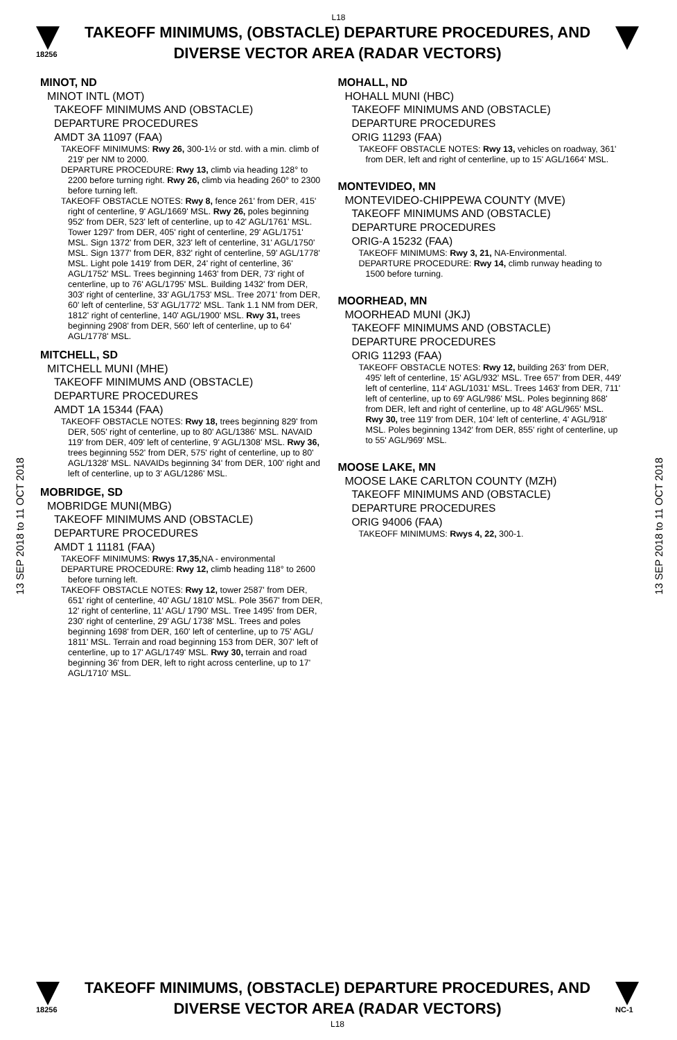L18
18256
TAKEOFF MINIMUMS, (OBSTACLE) DEPARTURE PROCEDURES, AND
DIVERSE VECTOR AREA (RADAR VECTORS)
13 SEP 2018 to 11 OCT 2018
13 SEP 2018 to 11 OCT 2018
MINOT, ND
MINOT INTL (MOT)
TAKEOFF MINIMUMS AND (OBSTACLE)
DEPARTURE PROCEDURES
AMDT 3A 11097 (FAA)
TAKEOFF MINIMUMS: Rwy 26, 300-1½ or std. with a min. climb of 219' per NM to 2000.
DEPARTURE PROCEDURE: Rwy 13, climb via heading 128° to 2200 before turning right. Rwy 26, climb via heading 260° to 2300 before turning left.
TAKEOFF OBSTACLE NOTES: Rwy 8, fence 261' from DER, 415' right of centerline, 9' AGL/1669' MSL. Rwy 26, poles beginning 952' from DER, 523' left of centerline, up to 42' AGL/1761' MSL. Tower 1297' from DER, 405' right of centerline, 29' AGL/1751' MSL. Sign 1372' from DER, 323' left of centerline, 31' AGL/1750' MSL. Sign 1377' from DER, 832' right of centerline, 59' AGL/1778' MSL. Light pole 1419' from DER, 24' right of centerline, 36' AGL/1752' MSL. Trees beginning 1463' from DER, 73' right of centerline, up to 76' AGL/1795' MSL. Building 1432' from DER, 303' right of centerline, 33' AGL/1753' MSL. Tree 2071' from DER, 60' left of centerline, 53' AGL/1772' MSL. Tank 1.1 NM from DER, 1812' right of centerline, 140' AGL/1900' MSL. Rwy 31, trees beginning 2908' from DER, 560' left of centerline, up to 64' AGL/1778' MSL.
MITCHELL, SD
MITCHELL MUNI (MHE)
TAKEOFF MINIMUMS AND (OBSTACLE)
DEPARTURE PROCEDURES
AMDT 1A 15344 (FAA)
TAKEOFF OBSTACLE NOTES: Rwy 18, trees beginning 829' from DER, 505' right of centerline, up to 80' AGL/1386' MSL. NAVAID 119' from DER, 409' left of centerline, 9' AGL/1308' MSL. Rwy 36, trees beginning 552' from DER, 575' right of centerline, up to 80' AGL/1328' MSL. NAVAIDs beginning 34' from DER, 100' right and left of centerline, up to 3' AGL/1286' MSL.
MOBRIDGE, SD
MOBRIDGE MUNI(MBG)
TAKEOFF MINIMUMS AND (OBSTACLE)
DEPARTURE PROCEDURES
AMDT 1 11181 (FAA)
TAKEOFF MINIMUMS: Rwys 17,35, NA - environmental
DEPARTURE PROCEDURE: Rwy 12, climb heading 118° to 2600 before turning left.
TAKEOFF OBSTACLE NOTES: Rwy 12, tower 2587' from DER, 651' right of centerline, 40' AGL/ 1810' MSL. Pole 3567' from DER, 12' right of centerline, 11' AGL/ 1790' MSL. Tree 1495' from DER, 230' right of centerline, 29' AGL/ 1738' MSL. Trees and poles beginning 1698' from DER, 160' left of centerline, up to 75' AGL/ 1811' MSL. Terrain and road beginning 153 from DER, 307' left of centerline, up to 17' AGL/1749' MSL. Rwy 30, terrain and road beginning 36' from DER, left to right across centerline, up to 17' AGL/1710' MSL.
MOHALL, ND
HOHALL MUNI (HBC)
TAKEOFF MINIMUMS AND (OBSTACLE)
DEPARTURE PROCEDURES
ORIG 11293 (FAA)
TAKEOFF OBSTACLE NOTES: Rwy 13, vehicles on roadway, 361' from DER, left and right of centerline, up to 15' AGL/1664' MSL.
MONTEVIDEO, MN
MONTEVIDEO-CHIPPEWA COUNTY (MVE)
TAKEOFF MINIMUMS AND (OBSTACLE)
DEPARTURE PROCEDURES
ORIG-A 15232 (FAA)
TAKEOFF MINIMUMS: Rwy 3, 21, NA-Environmental.
DEPARTURE PROCEDURE: Rwy 14, climb runway heading to 1500 before turning.
MOORHEAD, MN
MOORHEAD MUNI (JKJ)
TAKEOFF MINIMUMS AND (OBSTACLE)
DEPARTURE PROCEDURES
ORIG 11293 (FAA)
TAKEOFF OBSTACLE NOTES: Rwy 12, building 263' from DER, 495' left of centerline, 15' AGL/932' MSL. Tree 657' from DER, 449' left of centerline, 114' AGL/1031' MSL. Trees 1463' from DER, 711' left of centerline, up to 69' AGL/986' MSL. Poles beginning 868' from DER, left and right of centerline, up to 48' AGL/965' MSL.
Rwy 30, tree 119' from DER, 104' left of centerline, 4' AGL/918' MSL. Poles beginning 1342' from DER, 855' right of centerline, up to 55' AGL/969' MSL.
MOOSE LAKE, MN
MOOSE LAKE CARLTON COUNTY (MZH)
TAKEOFF MINIMUMS AND (OBSTACLE)
DEPARTURE PROCEDURES
ORIG 94006 (FAA)
TAKEOFF MINIMUMS: Rwys 4, 22, 300-1.
18256
TAKEOFF MINIMUMS, (OBSTACLE) DEPARTURE PROCEDURES, AND
DIVERSE VECTOR AREA (RADAR VECTORS)
L18
NC-1